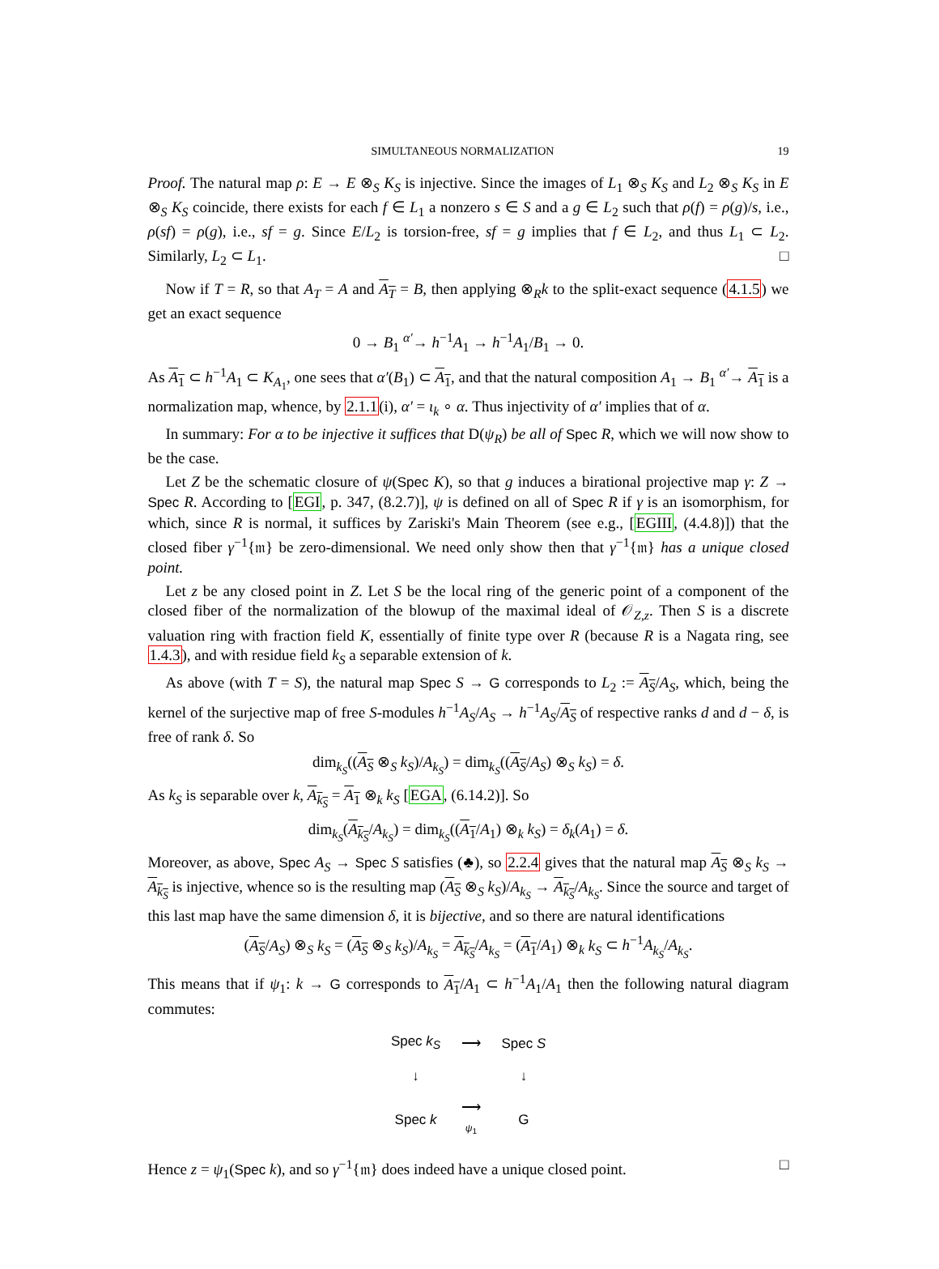SIMULTANEOUS NORMALIZATION 19
Proof. The natural map ρ: E → E ⊗<sub>S</sub> K<sub>S</sub> is injective. Since the images of L<sub>1</sub> ⊗<sub>S</sub> K<sub>S</sub> and L<sub>2</sub> ⊗<sub>S</sub> K<sub>S</sub> in E ⊗<sub>S</sub> K<sub>S</sub> coincide, there exists for each f ∈ L<sub>1</sub> a nonzero s ∈ S and a g ∈ L<sub>2</sub> such that ρ(f) = ρ(g)/s, i.e., ρ(sf) = ρ(g), i.e., sf = g. Since E/L<sub>2</sub> is torsion-free, sf = g implies that f ∈ L<sub>2</sub>, and thus L<sub>1</sub> ⊂ L<sub>2</sub>. Similarly, L<sub>2</sub> ⊂ L<sub>1</sub>. □
Now if T = R, so that A<sub>T</sub> = A and A<sub>T</sub> = B, then applying ⊗<sub>R</sub>k to the split-exact sequence (4.1.5) we get an exact sequence
0 → B<sub>1</sub> <sup>α′</sup>→ h<sup>−1</sup>A<sub>1</sub> → h<sup>−1</sup>A<sub>1</sub>/B<sub>1</sub> → 0.
As A<sub>1</sub> ⊂ h<sup>−1</sup>A<sub>1</sub> ⊂ K<sub>A<sub>1</sub></sub>, one sees that α′(B<sub>1</sub>) ⊂ A<sub>1</sub>, and that the natural composition A<sub>1</sub> → B<sub>1</sub> <sup>α′</sup>→ A<sub>1</sub> is a normalization map, whence, by 2.1.1(i), α′ = ι<sub>k</sub> ∘ α. Thus injectivity of α′ implies that of α.
In summary: For α to be injective it suffices that D(ψ<sub>R</sub>) be all of Spec R, which we will now show to be the case.
Let Z be the schematic closure of ψ(Spec K), so that g induces a birational projective map γ: Z → Spec R. According to [EGI, p. 347, (8.2.7)], ψ is defined on all of Spec R if γ is an isomorphism, for which, since R is normal, it suffices by Zariski's Main Theorem (see e.g., [EGIII, (4.4.8)]) that the closed fiber γ<sup>−1</sup>{𝔪} be zero-dimensional. We need only show then that γ<sup>−1</sup>{𝔪} has a unique closed point.
Let z be any closed point in Z. Let S be the local ring of the generic point of a component of the closed fiber of the normalization of the blowup of the maximal ideal of 𝒪<sub>Z,z</sub>. Then S is a discrete valuation ring with fraction field K, essentially of finite type over R (because R is a Nagata ring, see 1.4.3), and with residue field k<sub>S</sub> a separable extension of k.
As above (with T = S), the natural map Spec S → G corresponds to L<sub>2</sub> := A<sub>S</sub>/A<sub>S</sub>, which, being the kernel of the surjective map of free S-modules h<sup>−1</sup>A<sub>S</sub>/A<sub>S</sub> → h<sup>−1</sup>A<sub>S</sub>/A<sub>S</sub> of respective ranks d and d − δ, is free of rank δ. So
dim<sub>k<sub>S</sub></sub>((A<sub>S</sub> ⊗<sub>S</sub> k<sub>S</sub>)/A<sub>k<sub>S</sub></sub>) = dim<sub>k<sub>S</sub></sub>((A<sub>S</sub>/A<sub>S</sub>) ⊗<sub>S</sub> k<sub>S</sub>) = δ.
As k<sub>S</sub> is separable over k, A<sub>k<sub>S</sub></sub> = A<sub>1</sub> ⊗<sub>k</sub> k<sub>S</sub> [EGA, (6.14.2)]. So
dim<sub>k<sub>S</sub></sub>(A<sub>k<sub>S</sub></sub>/A<sub>k<sub>S</sub></sub>) = dim<sub>k<sub>S</sub></sub>((A<sub>1</sub>/A<sub>1</sub>) ⊗<sub>k</sub> k<sub>S</sub>) = δ<sub>k</sub>(A<sub>1</sub>) = δ.
Moreover, as above, Spec A<sub>S</sub> → Spec S satisfies (♣), so 2.2.4 gives that the natural map A<sub>S</sub> ⊗<sub>S</sub> k<sub>S</sub> → A<sub>k<sub>S</sub></sub> is injective, whence so is the resulting map (A<sub>S</sub> ⊗<sub>S</sub> k<sub>S</sub>)/A<sub>k<sub>S</sub></sub> → A<sub>k<sub>S</sub></sub>/A<sub>k<sub>S</sub></sub>. Since the source and target of this last map have the same dimension δ, it is bijective, and so there are natural identifications
(A<sub>S</sub>/A<sub>S</sub>) ⊗<sub>S</sub> k<sub>S</sub> = (A<sub>S</sub> ⊗<sub>S</sub> k<sub>S</sub>)/A<sub>k<sub>S</sub></sub> = A<sub>k<sub>S</sub></sub>/A<sub>k<sub>S</sub></sub> = (A<sub>1</sub>/A<sub>1</sub>) ⊗<sub>k</sub> k<sub>S</sub> ⊂ h<sup>−1</sup>A<sub>k<sub>S</sub></sub>/A<sub>k<sub>S</sub></sub>.
This means that if ψ<sub>1</sub>: k → G corresponds to A<sub>1</sub>/A<sub>1</sub> ⊂ h<sup>−1</sup>A<sub>1</sub>/A<sub>1</sub> then the following natural diagram commutes:
| Spec k<sub>S</sub> | ⟶ | Spec S |
| ↓ | | ↓ |
| Spec k | ⟶ ψ<sub>1</sub> | G |
Hence z = ψ<sub>1</sub>(Spec k), and so γ<sup>−1</sup>{𝔪} does indeed have a unique closed point. □